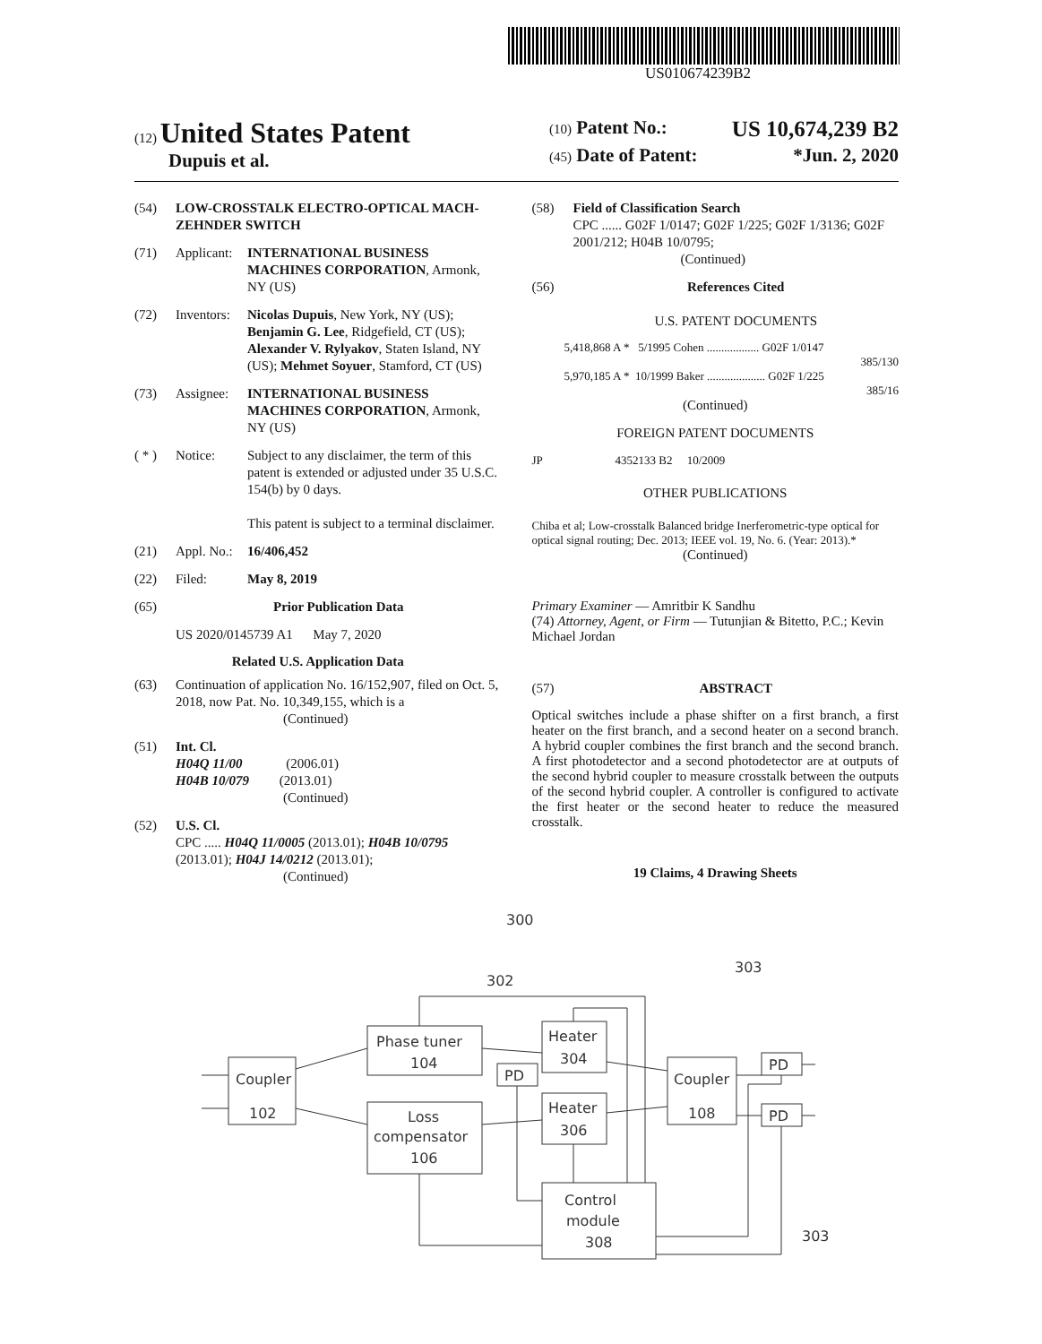US010674239B2
(12) United States Patent
Dupuis et al.
(10) Patent No.: US 10,674,239 B2
(45) Date of Patent: *Jun. 2, 2020
(54) LOW-CROSSTALK ELECTRO-OPTICAL MACH-ZEHNDER SWITCH
(71) Applicant: INTERNATIONAL BUSINESS MACHINES CORPORATION, Armonk, NY (US)
(72) Inventors: Nicolas Dupuis, New York, NY (US); Benjamin G. Lee, Ridgefield, CT (US); Alexander V. Rylyakov, Staten Island, NY (US); Mehmet Soyuer, Stamford, CT (US)
(73) Assignee: INTERNATIONAL BUSINESS MACHINES CORPORATION, Armonk, NY (US)
( * ) Notice: Subject to any disclaimer, the term of this patent is extended or adjusted under 35 U.S.C. 154(b) by 0 days.
This patent is subject to a terminal disclaimer.
(21) Appl. No.: 16/406,452
(22) Filed: May 8, 2019
(65) Prior Publication Data
US 2020/0145739 A1 May 7, 2020
Related U.S. Application Data
(63) Continuation of application No. 16/152,907, filed on Oct. 5, 2018, now Pat. No. 10,349,155, which is a
(Continued)
(51) Int. Cl.
H04Q 11/00 (2006.01)
H04B 10/079 (2013.01)
(Continued)
(52) U.S. Cl.
CPC ..... H04Q 11/0005 (2013.01); H04B 10/0795 (2013.01); H04J 14/0212 (2013.01);
(Continued)
(58) Field of Classification Search
CPC ...... G02F 1/0147; G02F 1/225; G02F 1/3136; G02F 2001/212; H04B 10/0795;
(Continued)
(56) References Cited
U.S. PATENT DOCUMENTS
5,418,868 A * 5/1995 Cohen .................. G02F 1/0147
385/130
5,970,185 A * 10/1999 Baker .................... G02F 1/225
385/16
(Continued)
FOREIGN PATENT DOCUMENTS
JP 4352133 B2 10/2009
OTHER PUBLICATIONS
Chiba et al; Low-crosstalk Balanced bridge Inerferometric-type optical for optical signal routing; Dec. 2013; IEEE vol. 19, No. 6. (Year: 2013).*
(Continued)
Primary Examiner — Amritbir K Sandhu
(74) Attorney, Agent, or Firm — Tutunjian & Bitetto, P.C.; Kevin Michael Jordan
(57) ABSTRACT
Optical switches include a phase shifter on a first branch, a first heater on the first branch, and a second heater on a second branch. A hybrid coupler combines the first branch and the second branch. A first photodetector and a second photodetector are at outputs of the second hybrid coupler to measure crosstalk between the outputs of the second hybrid coupler. A controller is configured to activate the first heater or the second heater to reduce the measured crosstalk.
19 Claims, 4 Drawing Sheets
300
Coupler
102
Phase tuner
104
Loss
compensator
106
PD
Heater
304
Heater
306
Coupler
108
PD
PD
Control
module
308
302
303
303